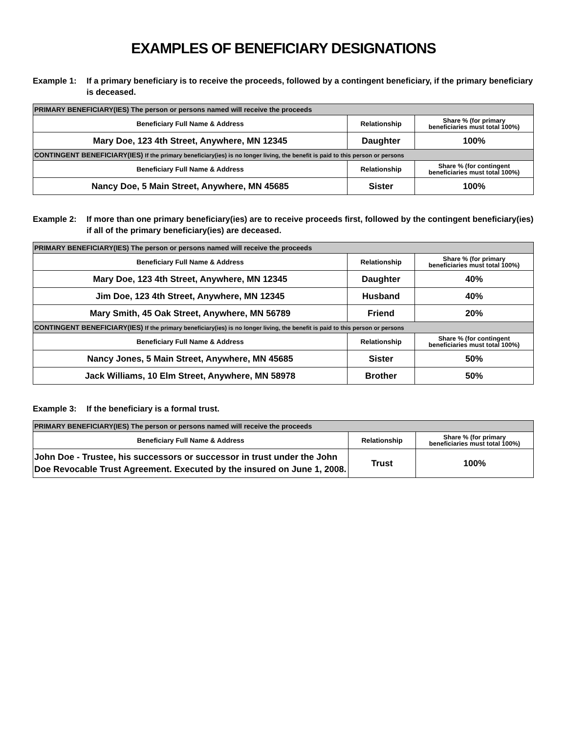EXAMPLES OF BENEFICIARY DESIGNATIONS
Example 1: If a primary beneficiary is to receive the proceeds, followed by a contingent beneficiary, if the primary beneficiary is deceased.
| PRIMARY BENEFICIARY(IES) The person or persons named will receive the proceeds | | |
| --- | --- | --- |
| Beneficiary Full Name & Address | Relationship | Share % (for primary beneficiaries must total 100%) |
| Mary Doe, 123 4th Street, Anywhere, MN 12345 | Daughter | 100% |
| CONTINGENT BENEFICIARY(IES) If the primary beneficiary(ies) is no longer living, the benefit is paid to this person or persons | | |
| Beneficiary Full Name & Address | Relationship | Share % (for contingent beneficiaries must total 100%) |
| Nancy Doe, 5 Main Street, Anywhere, MN 45685 | Sister | 100% |
Example 2: If more than one primary beneficiary(ies) are to receive proceeds first, followed by the contingent beneficiary(ies) if all of the primary beneficiary(ies) are deceased.
| PRIMARY BENEFICIARY(IES) The person or persons named will receive the proceeds | | |
| --- | --- | --- |
| Beneficiary Full Name & Address | Relationship | Share % (for primary beneficiaries must total 100%) |
| Mary Doe, 123 4th Street, Anywhere, MN 12345 | Daughter | 40% |
| Jim Doe, 123 4th Street, Anywhere, MN 12345 | Husband | 40% |
| Mary Smith, 45 Oak Street, Anywhere, MN 56789 | Friend | 20% |
| CONTINGENT BENEFICIARY(IES) If the primary beneficiary(ies) is no longer living, the benefit is paid to this person or persons | | |
| Beneficiary Full Name & Address | Relationship | Share % (for contingent beneficiaries must total 100%) |
| Nancy Jones, 5 Main Street, Anywhere, MN 45685 | Sister | 50% |
| Jack Williams, 10 Elm Street, Anywhere, MN 58978 | Brother | 50% |
Example 3: If the beneficiary is a formal trust.
| PRIMARY BENEFICIARY(IES) The person or persons named will receive the proceeds | | |
| --- | --- | --- |
| Beneficiary Full Name & Address | Relationship | Share % (for primary beneficiaries must total 100%) |
| John Doe - Trustee, his successors or successor in trust under the John Doe Revocable Trust Agreement. Executed by the insured on June 1, 2008. | Trust | 100% |